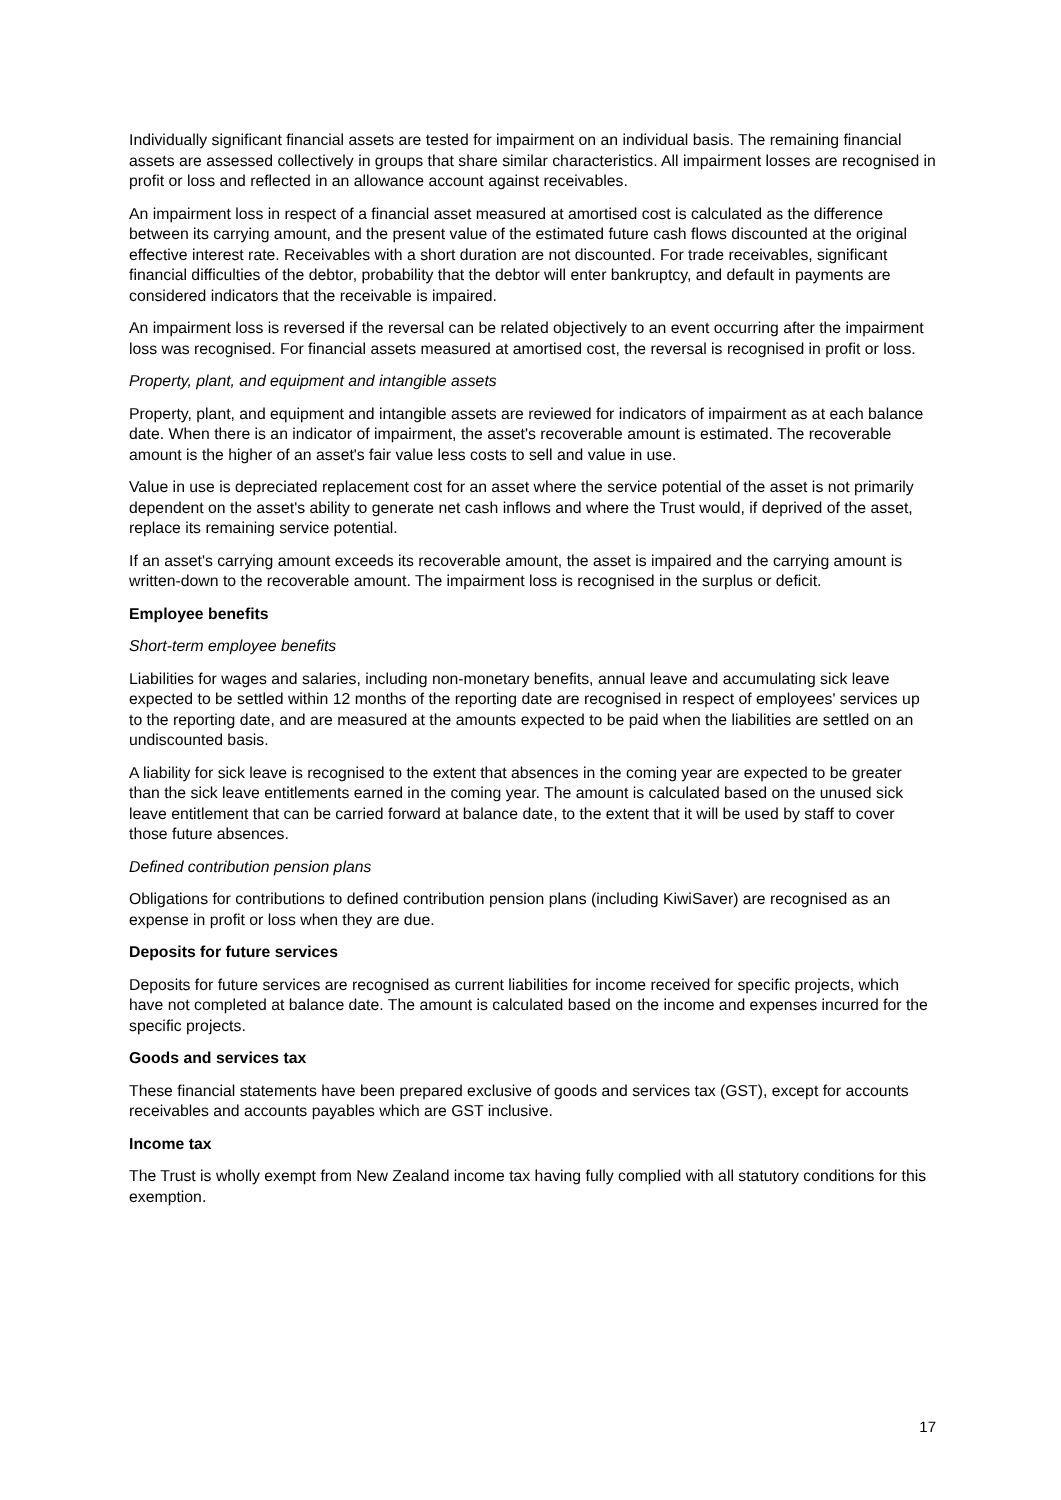Individually significant financial assets are tested for impairment on an individual basis. The remaining financial assets are assessed collectively in groups that share similar characteristics. All impairment losses are recognised in profit or loss and reflected in an allowance account against receivables.
An impairment loss in respect of a financial asset measured at amortised cost is calculated as the difference between its carrying amount, and the present value of the estimated future cash flows discounted at the original effective interest rate. Receivables with a short duration are not discounted. For trade receivables, significant financial difficulties of the debtor, probability that the debtor will enter bankruptcy, and default in payments are considered indicators that the receivable is impaired.
An impairment loss is reversed if the reversal can be related objectively to an event occurring after the impairment loss was recognised. For financial assets measured at amortised cost, the reversal is recognised in profit or loss.
Property, plant, and equipment and intangible assets
Property, plant, and equipment and intangible assets are reviewed for indicators of impairment as at each balance date. When there is an indicator of impairment, the asset's recoverable amount is estimated. The recoverable amount is the higher of an asset's fair value less costs to sell and value in use.
Value in use is depreciated replacement cost for an asset where the service potential of the asset is not primarily dependent on the asset's ability to generate net cash inflows and where the Trust would, if deprived of the asset, replace its remaining service potential.
If an asset's carrying amount exceeds its recoverable amount, the asset is impaired and the carrying amount is written-down to the recoverable amount. The impairment loss is recognised in the surplus or deficit.
Employee benefits
Short-term employee benefits
Liabilities for wages and salaries, including non-monetary benefits, annual leave and accumulating sick leave expected to be settled within 12 months of the reporting date are recognised in respect of employees' services up to the reporting date, and are measured at the amounts expected to be paid when the liabilities are settled on an undiscounted basis.
A liability for sick leave is recognised to the extent that absences in the coming year are expected to be greater than the sick leave entitlements earned in the coming year. The amount is calculated based on the unused sick leave entitlement that can be carried forward at balance date, to the extent that it will be used by staff to cover those future absences.
Defined contribution pension plans
Obligations for contributions to defined contribution pension plans (including KiwiSaver) are recognised as an expense in profit or loss when they are due.
Deposits for future services
Deposits for future services are recognised as current liabilities for income received for specific projects, which have not completed at balance date. The amount is calculated based on the income and expenses incurred for the specific projects.
Goods and services tax
These financial statements have been prepared exclusive of goods and services tax (GST), except for accounts receivables and accounts payables which are GST inclusive.
Income tax
The Trust is wholly exempt from New Zealand income tax having fully complied with all statutory conditions for this exemption.
17